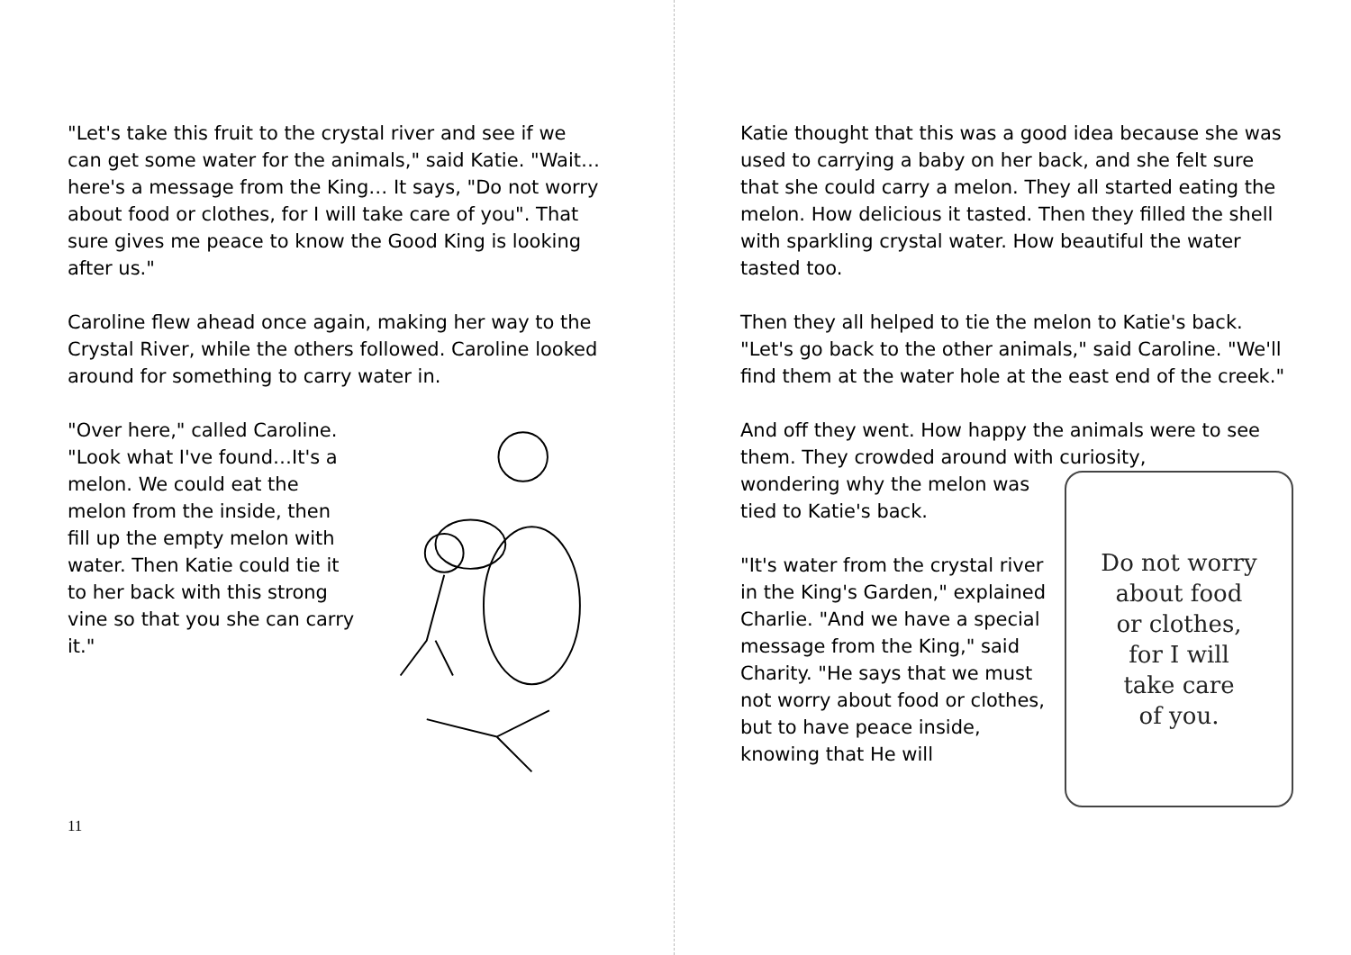"Let's take this fruit to the crystal river and see if we can get some water for the animals," said Katie. "Wait…here's a message from the King… It says, "Do not worry about food or clothes, for I will take care of you". That sure gives me peace to know the Good King is looking after us."
Caroline flew ahead once again, making her way to the Crystal River, while the others followed. Caroline looked around for something to carry water in.
"Over here," called Caroline. "Look what I've found…It's a melon. We could eat the melon from the inside, then fill up the empty melon with water. Then Katie could tie it to her back with this strong vine so that you she can carry it."
11
Katie thought that this was a good idea because she was used to carrying a baby on her back, and she felt sure that she could carry a melon. They all started eating the melon. How delicious it tasted. Then they filled the shell with sparkling crystal water. How beautiful the water tasted too.
Then they all helped to tie the melon to Katie's back. "Let's go back to the other animals," said Caroline. "We'll find them at the water hole at the east end of the creek."
And off they went. How happy the animals were to see them. They crowded around with curiosity,
wondering why the melon was tied to Katie's back.
"It's water from the crystal river in the King's Garden," explained Charlie. "And we have a special message from the King," said Charity. "He says that we must not worry about food or clothes, but to have peace inside, knowing that He will
Do not worry
about food
or clothes,
for I will
take care
of you.